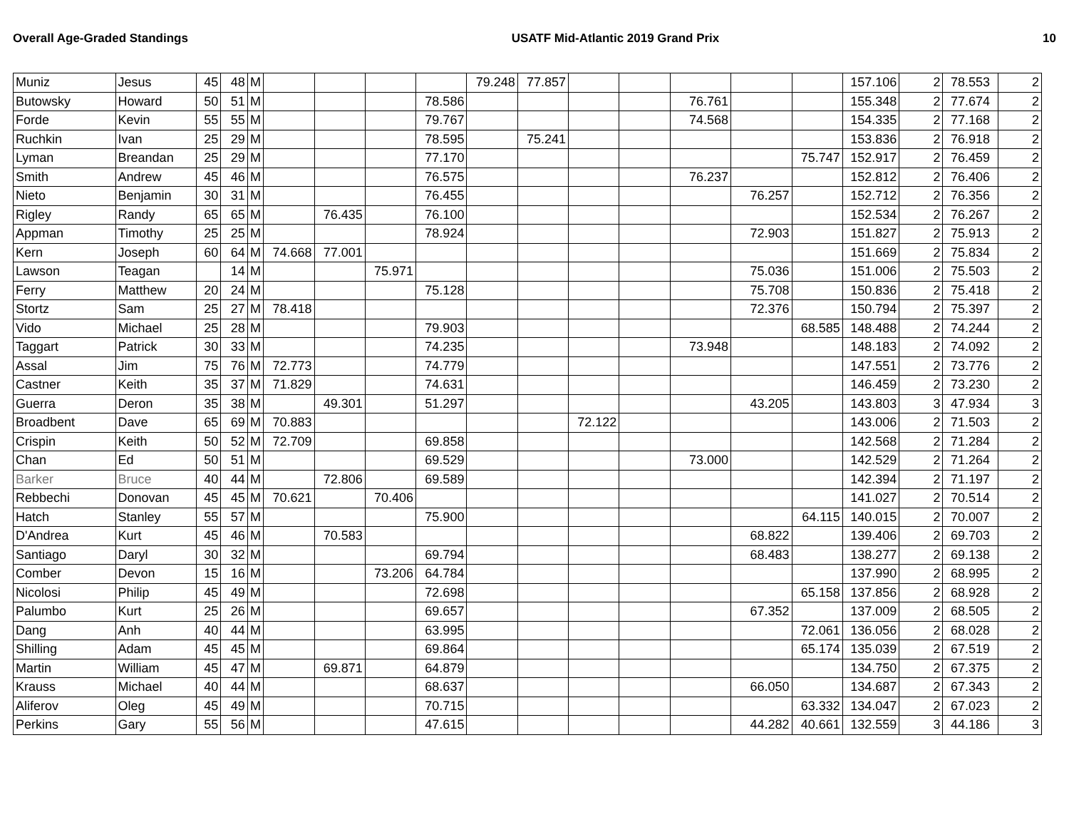Overall Age-Graded Standings USATF Mid-Atlantic 2019 Grand Prix 10
| Muniz | Jesus | 45 | 48 | M | | | | | 79.248 | 77.857 | | | | | | 157.106 | 2 | 78.553 | 2 |
| Butowsky | Howard | 50 | 51 | M | | | | 78.586 | | | | | 76.761 | | | 155.348 | 2 | 77.674 | 2 |
| Forde | Kevin | 55 | 55 | M | | | | 79.767 | | | | | 74.568 | | | 154.335 | 2 | 77.168 | 2 |
| Ruchkin | Ivan | 25 | 29 | M | | | | 78.595 | | 75.241 | | | | | | 153.836 | 2 | 76.918 | 2 |
| Lyman | Breandan | 25 | 29 | M | | | | 77.170 | | | | | | | 75.747 | 152.917 | 2 | 76.459 | 2 |
| Smith | Andrew | 45 | 46 | M | | | | 76.575 | | | | | 76.237 | | | 152.812 | 2 | 76.406 | 2 |
| Nieto | Benjamin | 30 | 31 | M | | | | 76.455 | | | | | | 76.257 | | 152.712 | 2 | 76.356 | 2 |
| Rigley | Randy | 65 | 65 | M | | 76.435 | | 76.100 | | | | | | | | 152.534 | 2 | 76.267 | 2 |
| Appman | Timothy | 25 | 25 | M | | | | 78.924 | | | | | | 72.903 | | 151.827 | 2 | 75.913 | 2 |
| Kern | Joseph | 60 | 64 | M | 74.668 | 77.001 | | | | | | | | | | 151.669 | 2 | 75.834 | 2 |
| Lawson | Teagan | | 14 | M | | | 75.971 | | | | | | | 75.036 | | 151.006 | 2 | 75.503 | 2 |
| Ferry | Matthew | 20 | 24 | M | | | | 75.128 | | | | | | 75.708 | | 150.836 | 2 | 75.418 | 2 |
| Stortz | Sam | 25 | 27 | M | 78.418 | | | | | | | | | 72.376 | | 150.794 | 2 | 75.397 | 2 |
| Vido | Michael | 25 | 28 | M | | | | 79.903 | | | | | | | 68.585 | 148.488 | 2 | 74.244 | 2 |
| Taggart | Patrick | 30 | 33 | M | | | | 74.235 | | | | | 73.948 | | | 148.183 | 2 | 74.092 | 2 |
| Assal | Jim | 75 | 76 | M | 72.773 | | | 74.779 | | | | | | | | 147.551 | 2 | 73.776 | 2 |
| Castner | Keith | 35 | 37 | M | 71.829 | | | 74.631 | | | | | | | | 146.459 | 2 | 73.230 | 2 |
| Guerra | Deron | 35 | 38 | M | | 49.301 | | 51.297 | | | | | | 43.205 | | 143.803 | 3 | 47.934 | 3 |
| Broadbent | Dave | 65 | 69 | M | 70.883 | | | | | | 72.122 | | | | | 143.006 | 2 | 71.503 | 2 |
| Crispin | Keith | 50 | 52 | M | 72.709 | | | 69.858 | | | | | | | | 142.568 | 2 | 71.284 | 2 |
| Chan | Ed | 50 | 51 | M | | | | 69.529 | | | | | 73.000 | | | 142.529 | 2 | 71.264 | 2 |
| Barker | Bruce | 40 | 44 | M | | 72.806 | | 69.589 | | | | | | | | 142.394 | 2 | 71.197 | 2 |
| Rebbechi | Donovan | 45 | 45 | M | 70.621 | | 70.406 | | | | | | | | | 141.027 | 2 | 70.514 | 2 |
| Hatch | Stanley | 55 | 57 | M | | | | 75.900 | | | | | | | 64.115 | 140.015 | 2 | 70.007 | 2 |
| D'Andrea | Kurt | 45 | 46 | M | | 70.583 | | | | | | | | 68.822 | | 139.406 | 2 | 69.703 | 2 |
| Santiago | Daryl | 30 | 32 | M | | | | 69.794 | | | | | | 68.483 | | 138.277 | 2 | 69.138 | 2 |
| Comber | Devon | 15 | 16 | M | | | 73.206 | 64.784 | | | | | | | | 137.990 | 2 | 68.995 | 2 |
| Nicolosi | Philip | 45 | 49 | M | | | | 72.698 | | | | | | | 65.158 | 137.856 | 2 | 68.928 | 2 |
| Palumbo | Kurt | 25 | 26 | M | | | | 69.657 | | | | | | 67.352 | | 137.009 | 2 | 68.505 | 2 |
| Dang | Anh | 40 | 44 | M | | | | 63.995 | | | | | | | 72.061 | 136.056 | 2 | 68.028 | 2 |
| Shilling | Adam | 45 | 45 | M | | | | 69.864 | | | | | | | 65.174 | 135.039 | 2 | 67.519 | 2 |
| Martin | William | 45 | 47 | M | | 69.871 | | 64.879 | | | | | | | | 134.750 | 2 | 67.375 | 2 |
| Krauss | Michael | 40 | 44 | M | | | | 68.637 | | | | | | 66.050 | | 134.687 | 2 | 67.343 | 2 |
| Aliferov | Oleg | 45 | 49 | M | | | | 70.715 | | | | | | | 63.332 | 134.047 | 2 | 67.023 | 2 |
| Perkins | Gary | 55 | 56 | M | | | | 47.615 | | | | | | 44.282 | 40.661 | 132.559 | 3 | 44.186 | 3 |